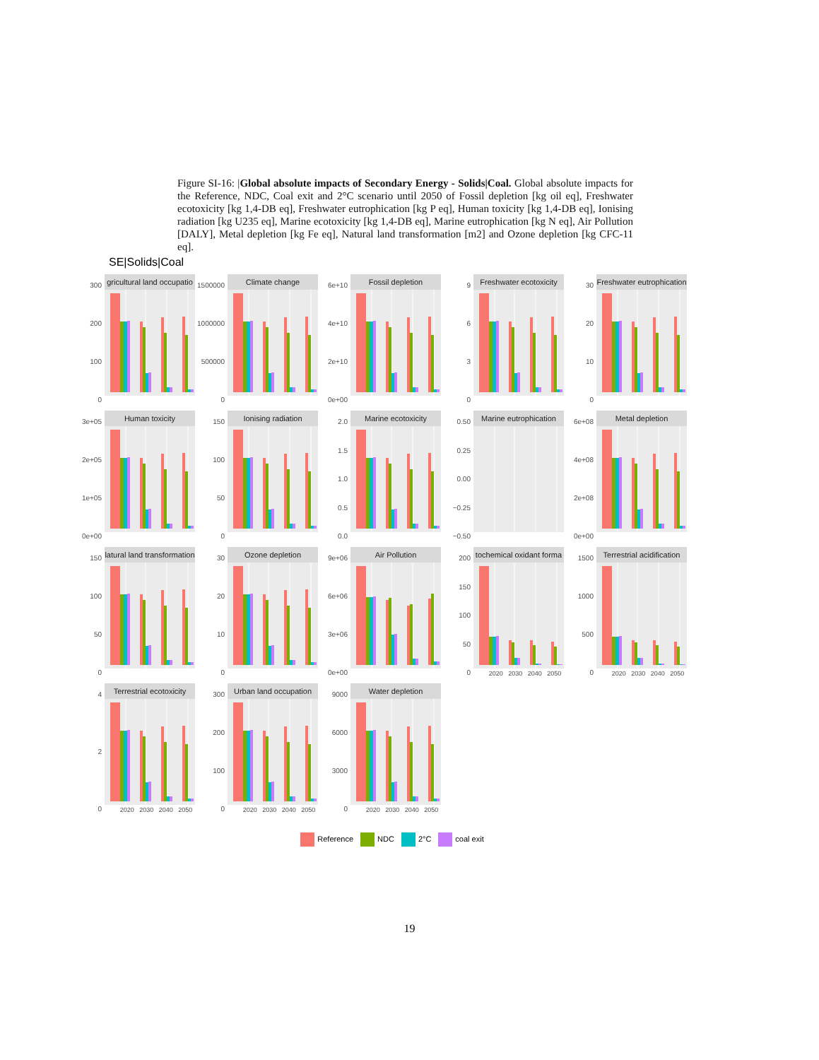Figure SI-16: |Global absolute impacts of Secondary Energy - Solids|Coal. Global absolute impacts for the Reference, NDC, Coal exit and 2°C scenario until 2050 of Fossil depletion [kg oil eq], Freshwater ecotoxicity [kg 1,4-DB eq], Freshwater eutrophication [kg P eq], Human toxicity [kg 1,4-DB eq], Ionising radiation [kg U235 eq], Marine ecotoxicity [kg 1,4-DB eq], Marine eutrophication [kg N eq], Air Pollution [DALY], Metal depletion [kg Fe eq], Natural land transformation [m2] and Ozone depletion [kg CFC-11 eq].
SE|Solids|Coal
300
200
100
0
gricultural land occupatio
1500000
1000000
500000
0
Climate change
6e+10
4e+10
2e+10
0e+00
Fossil depletion
9630
Freshwater ecotoxicity
30
20
10
0
Freshwater eutrophication
3e+05
2e+05
1e+05
0e+00
Human toxicity
150
100
50
0
Ionising radiation
2.0
1.5
1.0
0.5
0.0
Marine ecotoxicity
0.50
0.25
0.00
−0.25
−0.50
Marine eutrophication
6e+08
4e+08
2e+08
0e+00
Metal depletion
150
100
50
0
latural land transformation
30
20
10
0
Ozone depletion
9e+06
6e+06
3e+06
0e+00
Air Pollution
200
150
100
50
0
tochemical oxidant forma
2020 2030 2040 2050
1500
1000
500
0
Terrestrial acidification
2020 2030 2040 2050
420
Terrestrial ecotoxicity
2020 2030 2040 2050
300
200
100
0
Urban land occupation
2020 2030 2040 2050
9000
6000
3000
0
Water depletion
2020 2030 2040 2050
Reference NDC 2°C coal exit
19